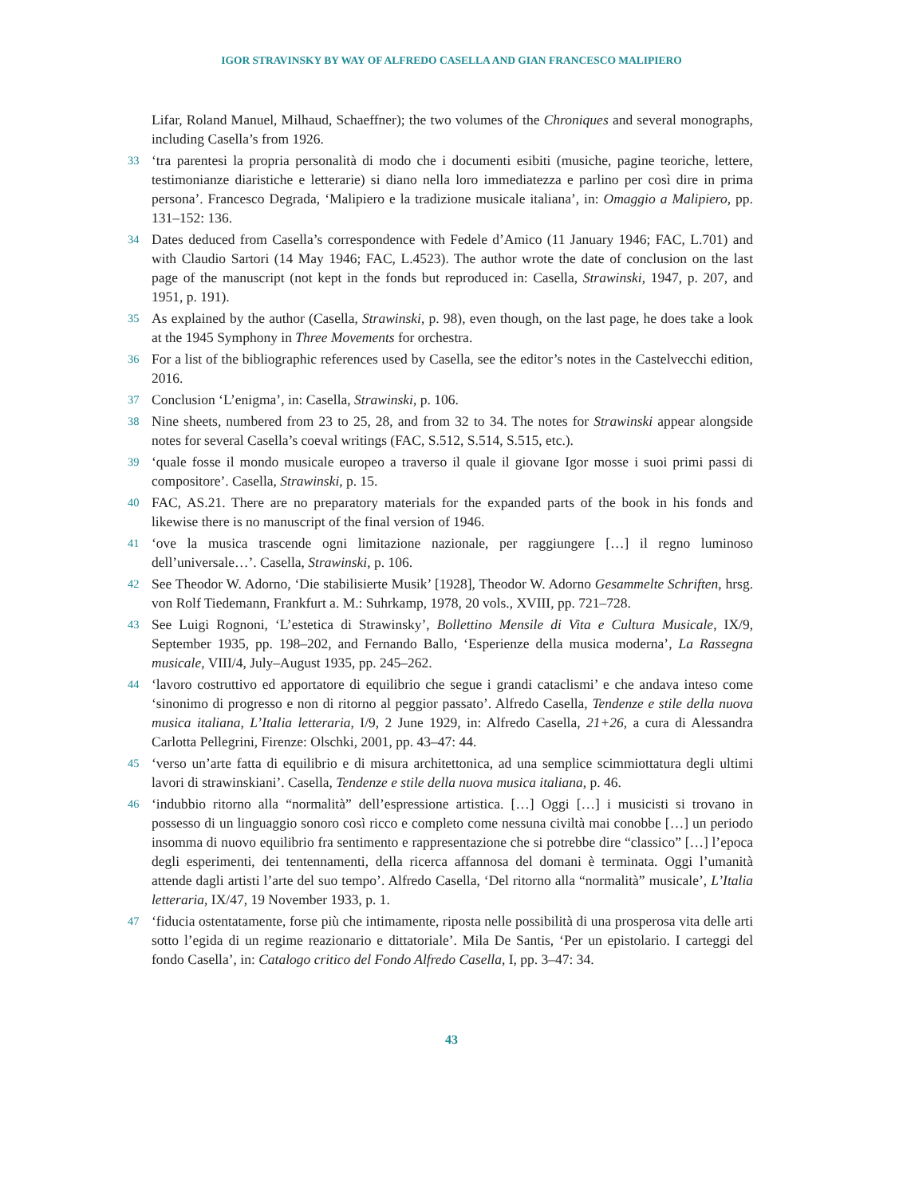IGOR STRAVINSKY BY WAY OF ALFREDO CASELLA AND GIAN FRANCESCO MALIPIERO
Lifar, Roland Manuel, Milhaud, Schaeffner); the two volumes of the Chroniques and several monographs, including Casella’s from 1926.
33 ‘tra parentesi la propria personalità di modo che i documenti esibiti (musiche, pagine teoriche, lettere, testimonianze diaristiche e letterarie) si diano nella loro immediatezza e parlino per così dire in prima persona’. Francesco Degrada, ‘Malipiero e la tradizione musicale italiana’, in: Omaggio a Malipiero, pp. 131–152: 136.
34 Dates deduced from Casella’s correspondence with Fedele d’Amico (11 January 1946; FAC, L.701) and with Claudio Sartori (14 May 1946; FAC, L.4523). The author wrote the date of conclusion on the last page of the manuscript (not kept in the fonds but reproduced in: Casella, Strawinski, 1947, p. 207, and 1951, p. 191).
35 As explained by the author (Casella, Strawinski, p. 98), even though, on the last page, he does take a look at the 1945 Symphony in Three Movements for orchestra.
36 For a list of the bibliographic references used by Casella, see the editor’s notes in the Castelvecchi edition, 2016.
37 Conclusion ‘L’enigma’, in: Casella, Strawinski, p. 106.
38 Nine sheets, numbered from 23 to 25, 28, and from 32 to 34. The notes for Strawinski appear alongside notes for several Casella’s coeval writings (FAC, S.512, S.514, S.515, etc.).
39 ‘quale fosse il mondo musicale europeo a traverso il quale il giovane Igor mosse i suoi primi passi di compositore’. Casella, Strawinski, p. 15.
40 FAC, AS.21. There are no preparatory materials for the expanded parts of the book in his fonds and likewise there is no manuscript of the final version of 1946.
41 ‘ove la musica trascende ogni limitazione nazionale, per raggiungere […] il regno luminoso dell’universale…’. Casella, Strawinski, p. 106.
42 See Theodor W. Adorno, ‘Die stabilisierte Musik’ [1928], Theodor W. Adorno Gesammelte Schriften, hrsg. von Rolf Tiedemann, Frankfurt a. M.: Suhrkamp, 1978, 20 vols., XVIII, pp. 721–728.
43 See Luigi Rognoni, ‘L’estetica di Strawinsky’, Bollettino Mensile di Vita e Cultura Musicale, IX/9, September 1935, pp. 198–202, and Fernando Ballo, ‘Esperienze della musica moderna’, La Rassegna musicale, VIII/4, July–August 1935, pp. 245–262.
44 ‘lavoro costruttivo ed apportatore di equilibrio che segue i grandi cataclismi’ e che andava inteso come ‘sinonimo di progresso e non di ritorno al peggior passato’. Alfredo Casella, Tendenze e stile della nuova musica italiana, L’Italia letteraria, I/9, 2 June 1929, in: Alfredo Casella, 21+26, a cura di Alessandra Carlotta Pellegrini, Firenze: Olschki, 2001, pp. 43–47: 44.
45 ‘verso un’arte fatta di equilibrio e di misura architettonica, ad una semplice scimmiottatura degli ultimi lavori di strawinskiani’. Casella, Tendenze e stile della nuova musica italiana, p. 46.
46 ‘indubbio ritorno alla “normalità” dell’espressione artistica. […] Oggi […] i musicisti si trovano in possesso di un linguaggio sonoro così ricco e completo come nessuna civiltà mai conobbe […] un periodo insomma di nuovo equilibrio fra sentimento e rappresentazione che si potrebbe dire “classico” […] l’epoca degli esperimenti, dei tentennamenti, della ricerca affannosa del domani è terminata. Oggi l’umanità attende dagli artisti l’arte del suo tempo’. Alfredo Casella, ‘Del ritorno alla “normalità” musicale’, L’Italia letteraria, IX/47, 19 November 1933, p. 1.
47 ‘fiducia ostentatamente, forse più che intimamente, riposta nelle possibilità di una prosperosa vita delle arti sotto l’egida di un regime reazionario e dittatoriale’. Mila De Santis, ‘Per un epistolario. I carteggi del fondo Casella’, in: Catalogo critico del Fondo Alfredo Casella, I, pp. 3–47: 34.
43